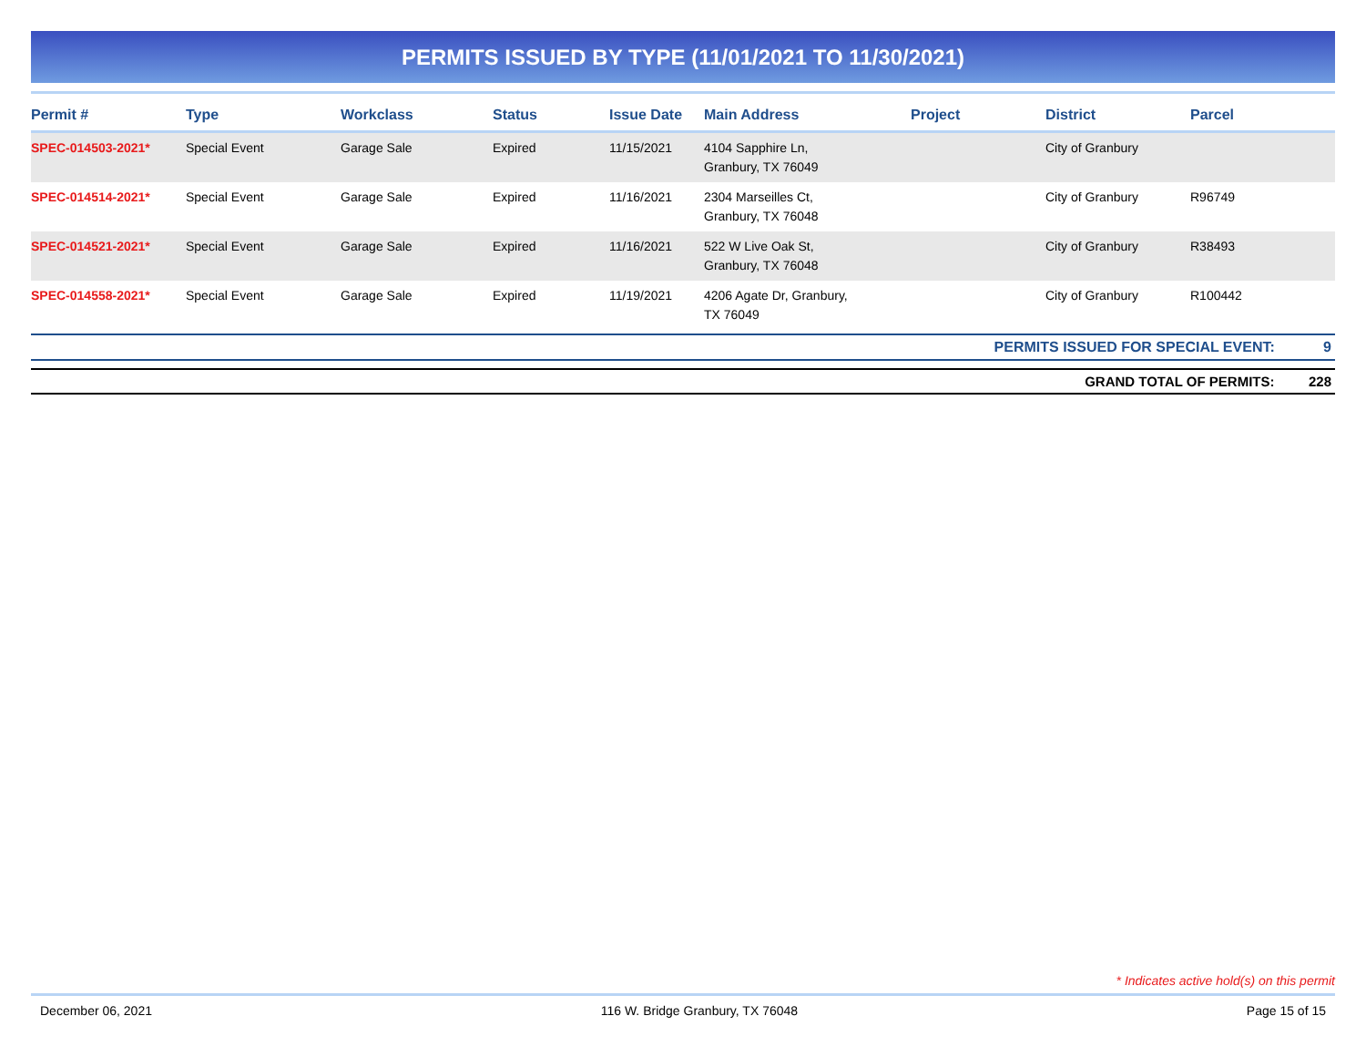PERMITS ISSUED BY TYPE (11/01/2021 TO 11/30/2021)
| Permit # | Type | Workclass | Status | Issue Date | Main Address | Project | District | Parcel |
| --- | --- | --- | --- | --- | --- | --- | --- | --- |
| SPEC-014503-2021* | Special Event | Garage Sale | Expired | 11/15/2021 | 4104 Sapphire Ln, Granbury, TX 76049 | | City of Granbury | |
| SPEC-014514-2021* | Special Event | Garage Sale | Expired | 11/16/2021 | 2304 Marseilles Ct, Granbury, TX 76048 | | City of Granbury | R96749 |
| SPEC-014521-2021* | Special Event | Garage Sale | Expired | 11/16/2021 | 522 W Live Oak St, Granbury, TX 76048 | | City of Granbury | R38493 |
| SPEC-014558-2021* | Special Event | Garage Sale | Expired | 11/19/2021 | 4206 Agate Dr, Granbury, TX 76049 | | City of Granbury | R100442 |
PERMITS ISSUED FOR SPECIAL EVENT: 9
GRAND TOTAL OF PERMITS: 228
* Indicates active hold(s) on this permit
December 06, 2021 116 W. Bridge Granbury, TX 76048 Page 15 of 15